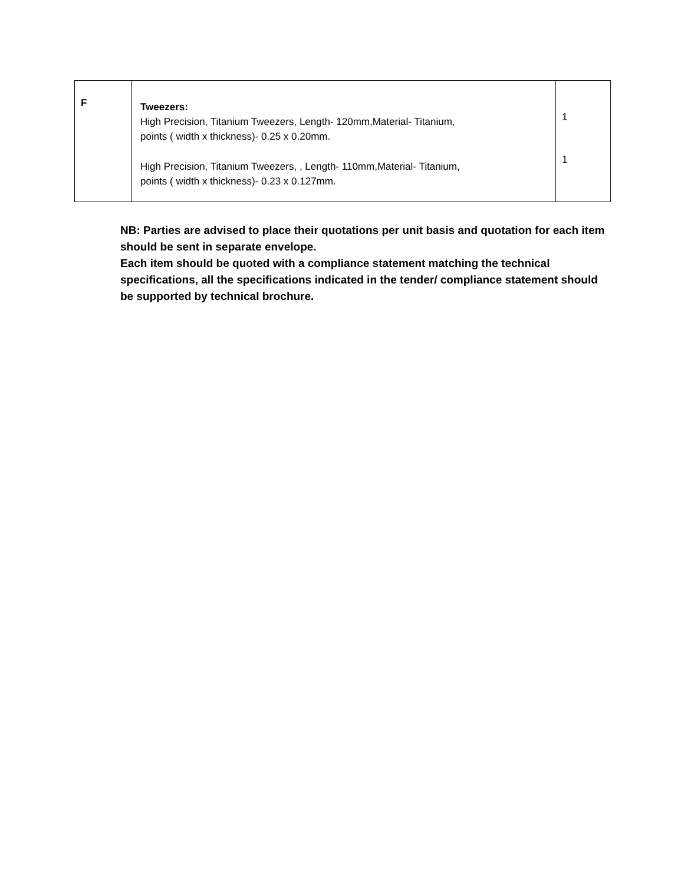| F | Tweezers: High Precision, Titanium Tweezers, Length- 120mm,Material- Titanium, points ( width x thickness)- 0.25 x 0.20mm. High Precision, Titanium Tweezers, , Length- 110mm,Material- Titanium, points ( width x thickness)- 0.23 x 0.127mm. | 1 1 |
NB: Parties are advised to place their quotations per unit basis and quotation for each item should be sent in separate envelope.
Each item should be quoted with a compliance statement matching the technical specifications, all the specifications indicated in the tender/ compliance statement should be supported by technical brochure.